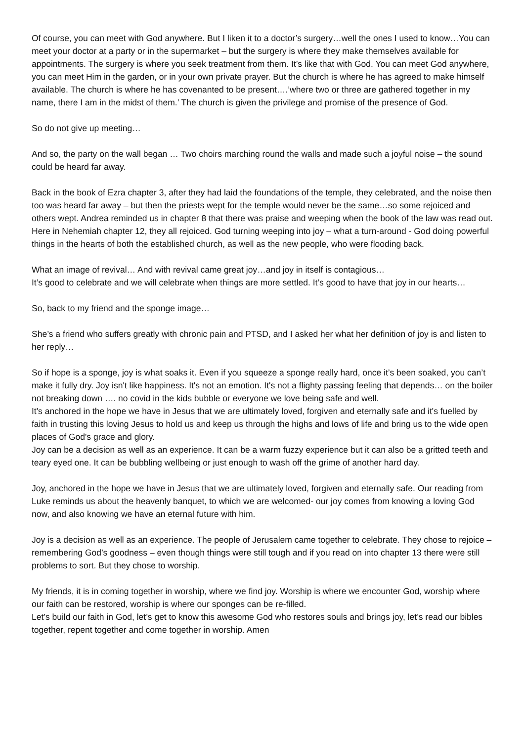Of course, you can meet with God anywhere. But I liken it to a doctor’s surgery…well the ones I used to know…You can meet your doctor at a party or in the supermarket – but the surgery is where they make themselves available for appointments. The surgery is where you seek treatment from them. It’s like that with God. You can meet God anywhere, you can meet Him in the garden, or in your own private prayer. But the church is where he has agreed to make himself available. The church is where he has covenanted to be present….’where two or three are gathered together in my name, there I am in the midst of them.’ The church is given the privilege and promise of the presence of God.
So do not give up meeting…
And so, the party on the wall began … Two choirs marching round the walls and made such a joyful noise – the sound could be heard far away.
Back in the book of Ezra chapter 3, after they had laid the foundations of the temple, they celebrated, and the noise then too was heard far away – but then the priests wept for the temple would never be the same…so some rejoiced and others wept. Andrea reminded us in chapter 8 that there was praise and weeping when the book of the law was read out. Here in Nehemiah chapter 12, they all rejoiced. God turning weeping into joy – what a turn-around - God doing powerful things in the hearts of both the established church, as well as the new people, who were flooding back.
What an image of revival… And with revival came great joy…and joy in itself is contagious…
It’s good to celebrate and we will celebrate when things are more settled. It’s good to have that joy in our hearts…
So, back to my friend and the sponge image…
She’s a friend who suffers greatly with chronic pain and PTSD, and I asked her what her definition of joy is and listen to her reply…
So if hope is a sponge, joy is what soaks it. Even if you squeeze a sponge really hard, once it’s been soaked, you can’t make it fully dry. Joy isn't like happiness. It's not an emotion. It's not a flighty passing feeling that depends… on the boiler not breaking down …. no covid in the kids bubble or everyone we love being safe and well.
It's anchored in the hope we have in Jesus that we are ultimately loved, forgiven and eternally safe and it's fuelled by faith in trusting this loving Jesus to hold us and keep us through the highs and lows of life and bring us to the wide open places of God's grace and glory.
Joy can be a decision as well as an experience. It can be a warm fuzzy experience but it can also be a gritted teeth and teary eyed one. It can be bubbling wellbeing or just enough to wash off the grime of another hard day.
Joy, anchored in the hope we have in Jesus that we are ultimately loved, forgiven and eternally safe. Our reading from Luke reminds us about the heavenly banquet, to which we are welcomed- our joy comes from knowing a loving God now, and also knowing we have an eternal future with him.
Joy is a decision as well as an experience. The people of Jerusalem came together to celebrate. They chose to rejoice – remembering God’s goodness – even though things were still tough and if you read on into chapter 13 there were still problems to sort. But they chose to worship.
My friends, it is in coming together in worship, where we find joy. Worship is where we encounter God, worship where our faith can be restored, worship is where our sponges can be re-filled.
Let’s build our faith in God, let’s get to know this awesome God who restores souls and brings joy, let’s read our bibles together, repent together and come together in worship. Amen